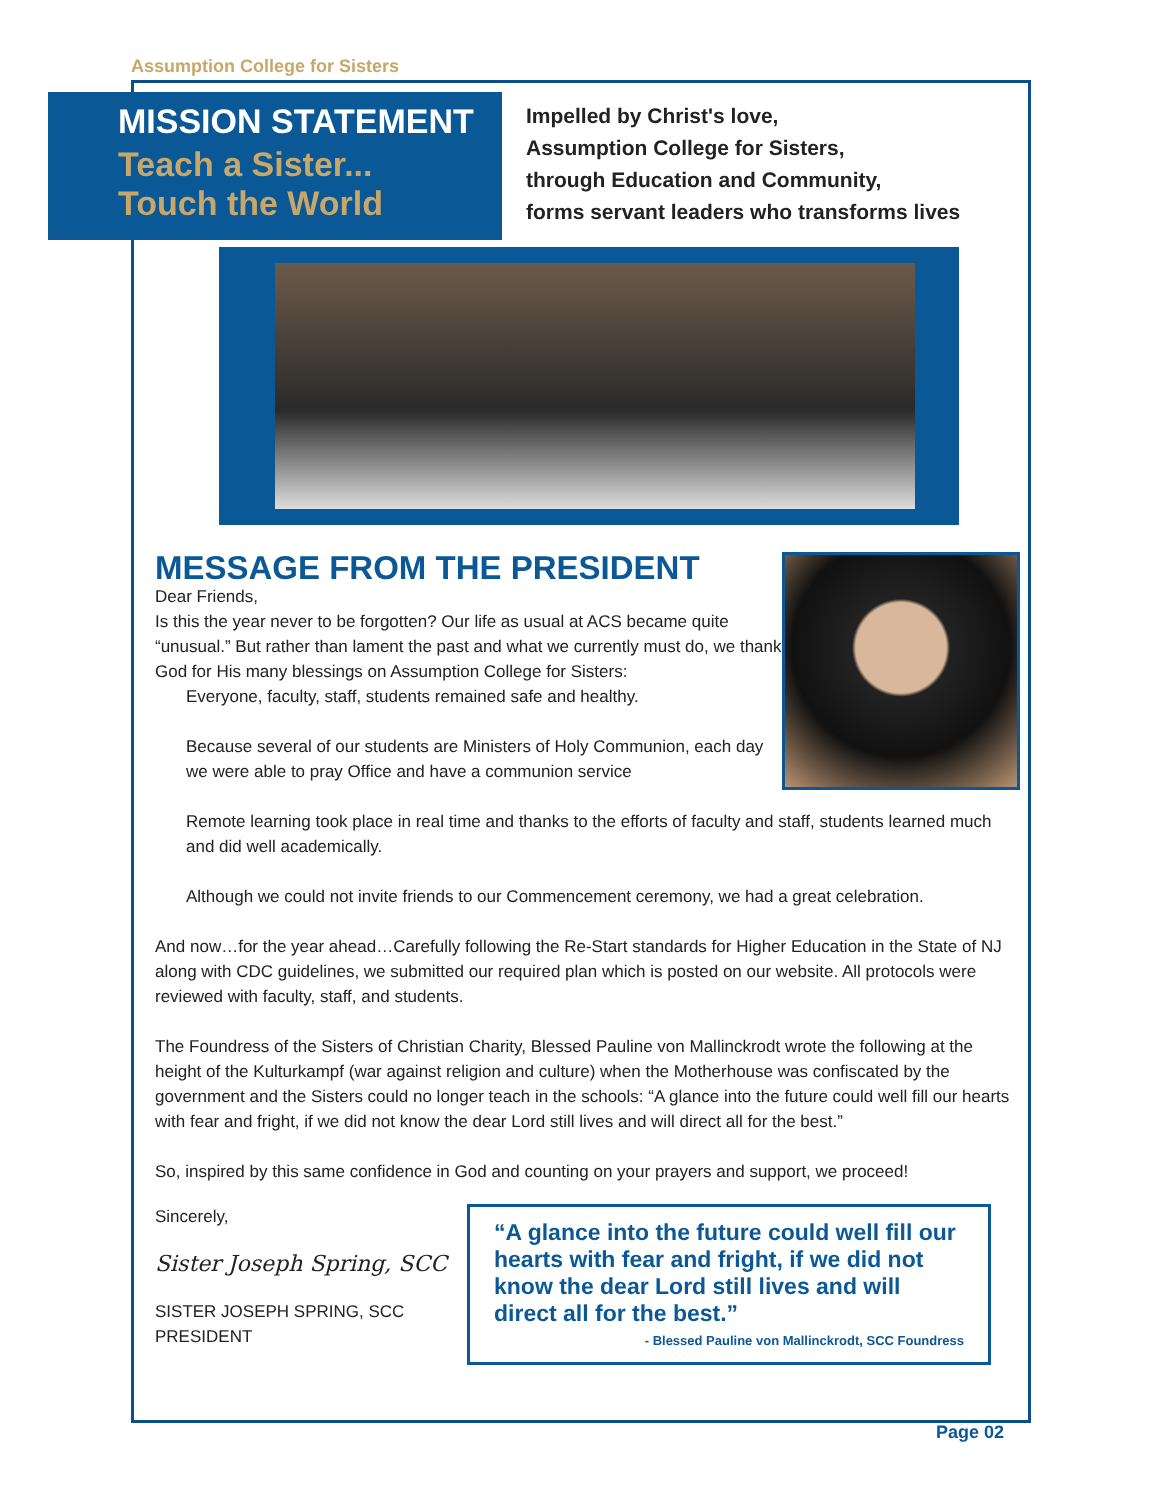Assumption College for Sisters
MISSION STATEMENT
Teach a Sister...
Touch the World
Impelled by Christ's love,
Assumption College for Sisters,
through Education and Community,
forms servant leaders who transforms lives
MESSAGE FROM THE PRESIDENT
Dear Friends,
Is this the year never to be forgotten? Our life as usual at ACS became quite “unusual.” But rather than lament the past and what we currently must do, we thank God for His many blessings on Assumption College for Sisters:
Everyone, faculty, staff, students remained safe and healthy.
Because several of our students are Ministers of Holy Communion, each day we were able to pray Office and have a communion service
Remote learning took place in real time and thanks to the efforts of faculty and staff, students learned much and did well academically.
Although we could not invite friends to our Commencement ceremony, we had a great celebration.
And now…for the year ahead…Carefully following the Re-Start standards for Higher Education in the State of NJ along with CDC guidelines, we submitted our required plan which is posted on our website. All protocols were reviewed with faculty, staff, and students.
The Foundress of the Sisters of Christian Charity, Blessed Pauline von Mallinckrodt wrote the following at the height of the Kulturkampf (war against religion and culture) when the Motherhouse was confiscated by the government and the Sisters could no longer teach in the schools: “A glance into the future could well fill our hearts with fear and fright, if we did not know the dear Lord still lives and will direct all for the best.”
So, inspired by this same confidence in God and counting on your prayers and support, we proceed!
Sincerely,
Sister Joseph Spring, SCC
SISTER JOSEPH SPRING, SCC
PRESIDENT
“A glance into the future could well fill our hearts with fear and fright, if we did not know the dear Lord still lives and will direct all for the best.”
- Blessed Pauline von Mallinckrodt, SCC Foundress
Page 02